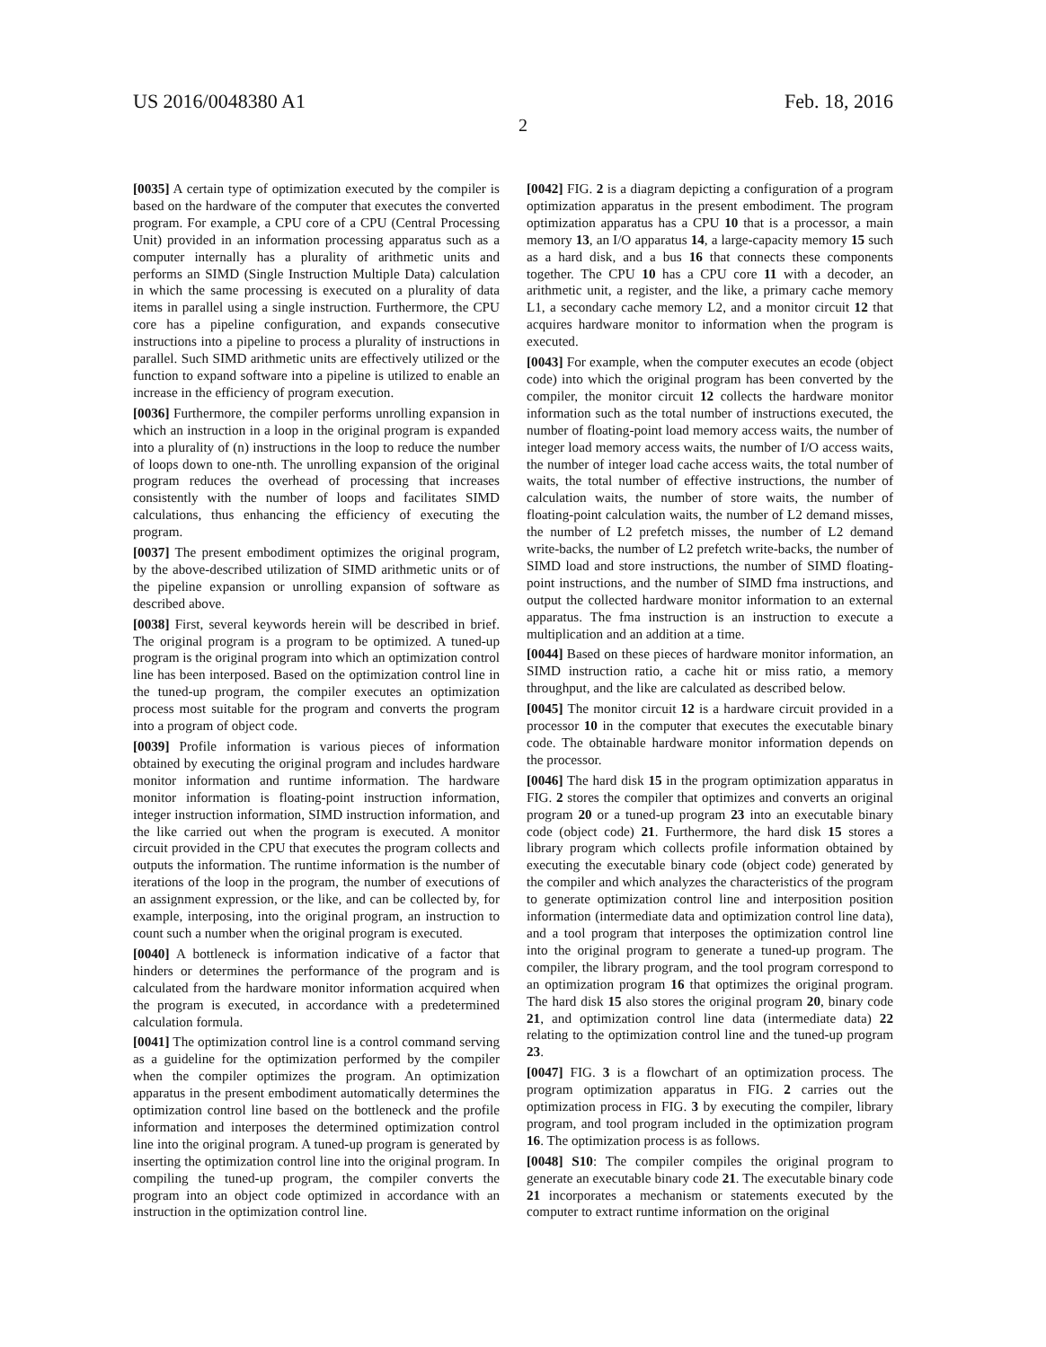US 2016/0048380 A1 Feb. 18, 2016
2
[0035] A certain type of optimization executed by the compiler is based on the hardware of the computer that executes the converted program. For example, a CPU core of a CPU (Central Processing Unit) provided in an information processing apparatus such as a computer internally has a plurality of arithmetic units and performs an SIMD (Single Instruction Multiple Data) calculation in which the same processing is executed on a plurality of data items in parallel using a single instruction. Furthermore, the CPU core has a pipeline configuration, and expands consecutive instructions into a pipeline to process a plurality of instructions in parallel. Such SIMD arithmetic units are effectively utilized or the function to expand software into a pipeline is utilized to enable an increase in the efficiency of program execution.
[0036] Furthermore, the compiler performs unrolling expansion in which an instruction in a loop in the original program is expanded into a plurality of (n) instructions in the loop to reduce the number of loops down to one-nth. The unrolling expansion of the original program reduces the overhead of processing that increases consistently with the number of loops and facilitates SIMD calculations, thus enhancing the efficiency of executing the program.
[0037] The present embodiment optimizes the original program, by the above-described utilization of SIMD arithmetic units or of the pipeline expansion or unrolling expansion of software as described above.
[0038] First, several keywords herein will be described in brief. The original program is a program to be optimized. A tuned-up program is the original program into which an optimization control line has been interposed. Based on the optimization control line in the tuned-up program, the compiler executes an optimization process most suitable for the program and converts the program into a program of object code.
[0039] Profile information is various pieces of information obtained by executing the original program and includes hardware monitor information and runtime information. The hardware monitor information is floating-point instruction information, integer instruction information, SIMD instruction information, and the like carried out when the program is executed. A monitor circuit provided in the CPU that executes the program collects and outputs the information. The runtime information is the number of iterations of the loop in the program, the number of executions of an assignment expression, or the like, and can be collected by, for example, interposing, into the original program, an instruction to count such a number when the original program is executed.
[0040] A bottleneck is information indicative of a factor that hinders or determines the performance of the program and is calculated from the hardware monitor information acquired when the program is executed, in accordance with a predetermined calculation formula.
[0041] The optimization control line is a control command serving as a guideline for the optimization performed by the compiler when the compiler optimizes the program. An optimization apparatus in the present embodiment automatically determines the optimization control line based on the bottleneck and the profile information and interposes the determined optimization control line into the original program. A tuned-up program is generated by inserting the optimization control line into the original program. In compiling the tuned-up program, the compiler converts the program into an object code optimized in accordance with an instruction in the optimization control line.
[0042] FIG. 2 is a diagram depicting a configuration of a program optimization apparatus in the present embodiment. The program optimization apparatus has a CPU 10 that is a processor, a main memory 13, an I/O apparatus 14, a large-capacity memory 15 such as a hard disk, and a bus 16 that connects these components together. The CPU 10 has a CPU core 11 with a decoder, an arithmetic unit, a register, and the like, a primary cache memory L1, a secondary cache memory L2, and a monitor circuit 12 that acquires hardware monitor to information when the program is executed.
[0043] For example, when the computer executes an ecode (object code) into which the original program has been converted by the compiler, the monitor circuit 12 collects the hardware monitor information such as the total number of instructions executed, the number of floating-point load memory access waits, the number of integer load memory access waits, the number of I/O access waits, the number of integer load cache access waits, the total number of waits, the total number of effective instructions, the number of calculation waits, the number of store waits, the number of floating-point calculation waits, the number of L2 demand misses, the number of L2 prefetch misses, the number of L2 demand write-backs, the number of L2 prefetch write-backs, the number of SIMD load and store instructions, the number of SIMD floating-point instructions, and the number of SIMD fma instructions, and output the collected hardware monitor information to an external apparatus. The fma instruction is an instruction to execute a multiplication and an addition at a time.
[0044] Based on these pieces of hardware monitor information, an SIMD instruction ratio, a cache hit or miss ratio, a memory throughput, and the like are calculated as described below.
[0045] The monitor circuit 12 is a hardware circuit provided in a processor 10 in the computer that executes the executable binary code. The obtainable hardware monitor information depends on the processor.
[0046] The hard disk 15 in the program optimization apparatus in FIG. 2 stores the compiler that optimizes and converts an original program 20 or a tuned-up program 23 into an executable binary code (object code) 21. Furthermore, the hard disk 15 stores a library program which collects profile information obtained by executing the executable binary code (object code) generated by the compiler and which analyzes the characteristics of the program to generate optimization control line and interposition position information (intermediate data and optimization control line data), and a tool program that interposes the optimization control line into the original program to generate a tuned-up program. The compiler, the library program, and the tool program correspond to an optimization program 16 that optimizes the original program. The hard disk 15 also stores the original program 20, binary code 21, and optimization control line data (intermediate data) 22 relating to the optimization control line and the tuned-up program 23.
[0047] FIG. 3 is a flowchart of an optimization process. The program optimization apparatus in FIG. 2 carries out the optimization process in FIG. 3 by executing the compiler, library program, and tool program included in the optimization program 16. The optimization process is as follows.
[0048] S10: The compiler compiles the original program to generate an executable binary code 21. The executable binary code 21 incorporates a mechanism or statements executed by the computer to extract runtime information on the original